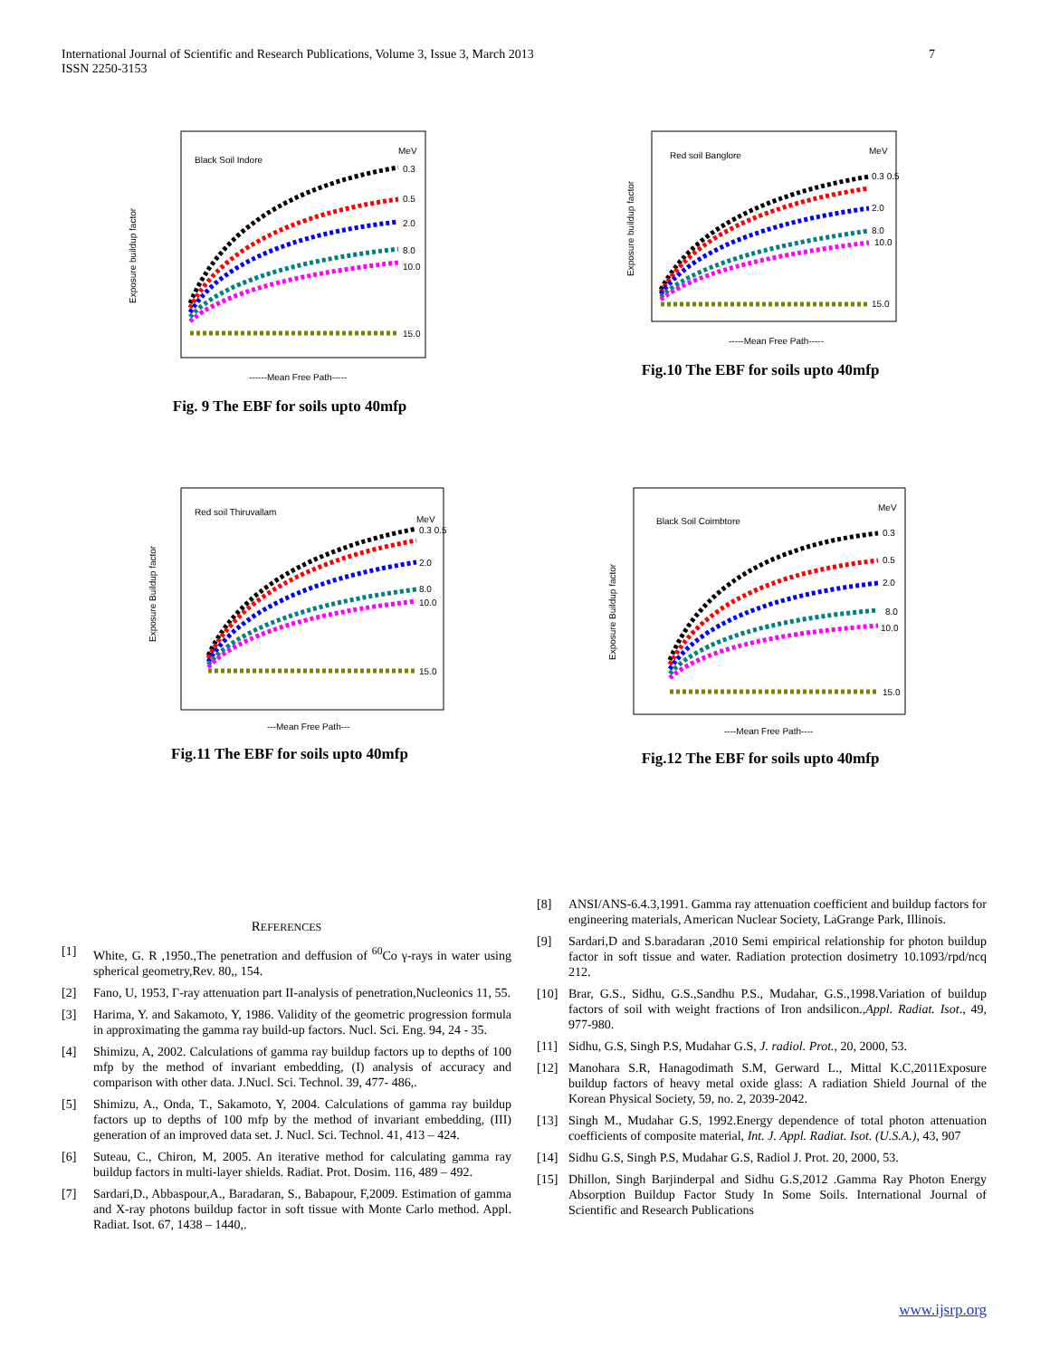International Journal of Scientific and Research Publications, Volume 3, Issue 3, March 2013
ISSN 2250-3153
7
Black Soil Indore
MeV
0.3
0.5
2.0
8.0
10.0
15.0
Exposure buildup factor
------Mean Free Path-----
Fig. 9 The EBF for soils upto 40mfp
Red soil Banglore
MeV
0.3 0.5
2.0
8.0
10.0
15.0
Exposure buildup factor
-----Mean Free Path-----
Fig.10 The EBF for soils upto 40mfp
Red soil Thiruvallam
MeV
0.3 0.5
2.0
8.0
10.0
15.0
Exposure Buildup factor
---Mean Free Path---
Fig.11 The EBF for soils upto 40mfp
Black Soil Coimbtore
MeV
0.3
0.5
2.0
8.0
10.0
15.0
Exposure Buildup factor
----Mean Free Path----
Fig.12 The EBF for soils upto 40mfp
REFERENCES
[1] White, G. R ,1950.,The penetration and deffusion of <sup>60</sup>Co γ-rays in water using spherical geometry,Rev. 80,, 154.
[2] Fano, U, 1953, Γ-ray attenuation part II-analysis of penetration,Nucleonics 11, 55.
[3] Harima, Y. and Sakamoto, Y, 1986. Validity of the geometric progression formula in approximating the gamma ray build-up factors. Nucl. Sci. Eng. 94, 24 - 35.
[4] Shimizu, A, 2002. Calculations of gamma ray buildup factors up to depths of 100 mfp by the method of invariant embedding, (I) analysis of accuracy and comparison with other data. J.Nucl. Sci. Technol. 39, 477- 486,.
[5] Shimizu, A., Onda, T., Sakamoto, Y, 2004. Calculations of gamma ray buildup factors up to depths of 100 mfp by the method of invariant embedding, (III) generation of an improved data set. J. Nucl. Sci. Technol. 41, 413 – 424.
[6] Suteau, C., Chiron, M, 2005. An iterative method for calculating gamma ray buildup factors in multi-layer shields. Radiat. Prot. Dosim. 116, 489 – 492.
[7] Sardari,D., Abbaspour,A., Baradaran, S., Babapour, F,2009. Estimation of gamma and X-ray photons buildup factor in soft tissue with Monte Carlo method. Appl. Radiat. Isot. 67, 1438 – 1440,.
[8] ANSI/ANS-6.4.3,1991. Gamma ray attenuation coefficient and buildup factors for engineering materials, American Nuclear Society, LaGrange Park, Illinois.
[9] Sardari,D and S.baradaran ,2010 Semi empirical relationship for photon buildup factor in soft tissue and water. Radiation protection dosimetry 10.1093/rpd/ncq 212.
[10] Brar, G.S., Sidhu, G.S.,Sandhu P.S., Mudahar, G.S.,1998.Variation of buildup factors of soil with weight fractions of Iron andsilicon.,Appl. Radiat. Isot., 49, 977-980.
[11] Sidhu, G.S, Singh P.S, Mudahar G.S, J. radiol. Prot., 20, 2000, 53.
[12] Manohara S.R, Hanagodimath S.M, Gerward L., Mittal K.C,2011Exposure buildup factors of heavy metal oxide glass: A radiation Shield Journal of the Korean Physical Society, 59, no. 2, 2039-2042.
[13] Singh M., Mudahar G.S, 1992.Energy dependence of total photon attenuation coefficients of composite material, Int. J. Appl. Radiat. Isot. (U.S.A.), 43, 907
[14] Sidhu G.S, Singh P.S, Mudahar G.S, Radiol J. Prot. 20, 2000, 53.
[15] Dhillon, Singh Barjinderpal and Sidhu G.S,2012 .Gamma Ray Photon Energy Absorption Buildup Factor Study In Some Soils. International Journal of Scientific and Research Publications
www.ijsrp.org